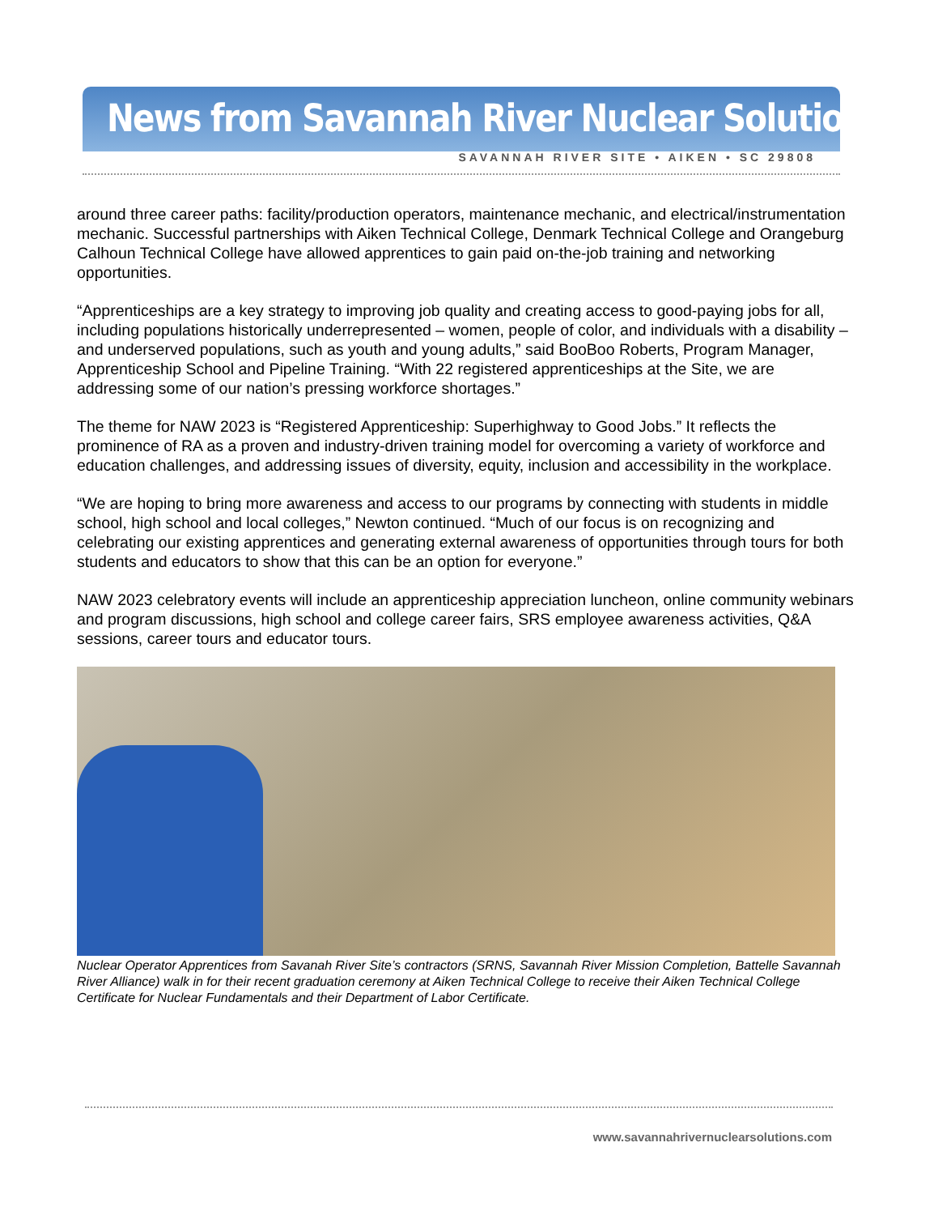News from Savannah River Nuclear Solutions
SAVANNAH RIVER SITE • AIKEN • SC 29808
around three career paths: facility/production operators, maintenance mechanic, and electrical/instrumentation mechanic. Successful partnerships with Aiken Technical College, Denmark Technical College and Orangeburg Calhoun Technical College have allowed apprentices to gain paid on-the-job training and networking opportunities.
“Apprenticeships are a key strategy to improving job quality and creating access to good-paying jobs for all, including populations historically underrepresented – women, people of color, and individuals with a disability – and underserved populations, such as youth and young adults,” said BooBoo Roberts, Program Manager, Apprenticeship School and Pipeline Training. “With 22 registered apprenticeships at the Site, we are addressing some of our nation’s pressing workforce shortages.”
The theme for NAW 2023 is “Registered Apprenticeship: Superhighway to Good Jobs.” It reflects the prominence of RA as a proven and industry-driven training model for overcoming a variety of workforce and education challenges, and addressing issues of diversity, equity, inclusion and accessibility in the workplace.
“We are hoping to bring more awareness and access to our programs by connecting with students in middle school, high school and local colleges,” Newton continued. “Much of our focus is on recognizing and celebrating our existing apprentices and generating external awareness of opportunities through tours for both students and educators to show that this can be an option for everyone.”
NAW 2023 celebratory events will include an apprenticeship appreciation luncheon, online community webinars and program discussions, high school and college career fairs, SRS employee awareness activities, Q&A sessions, career tours and educator tours.
Nuclear Operator Apprentices from Savanah River Site’s contractors (SRNS, Savannah River Mission Completion, Battelle Savannah River Alliance) walk in for their recent graduation ceremony at Aiken Technical College to receive their Aiken Technical College Certificate for Nuclear Fundamentals and their Department of Labor Certificate.
www.savannahrivernuclearsolutions.com